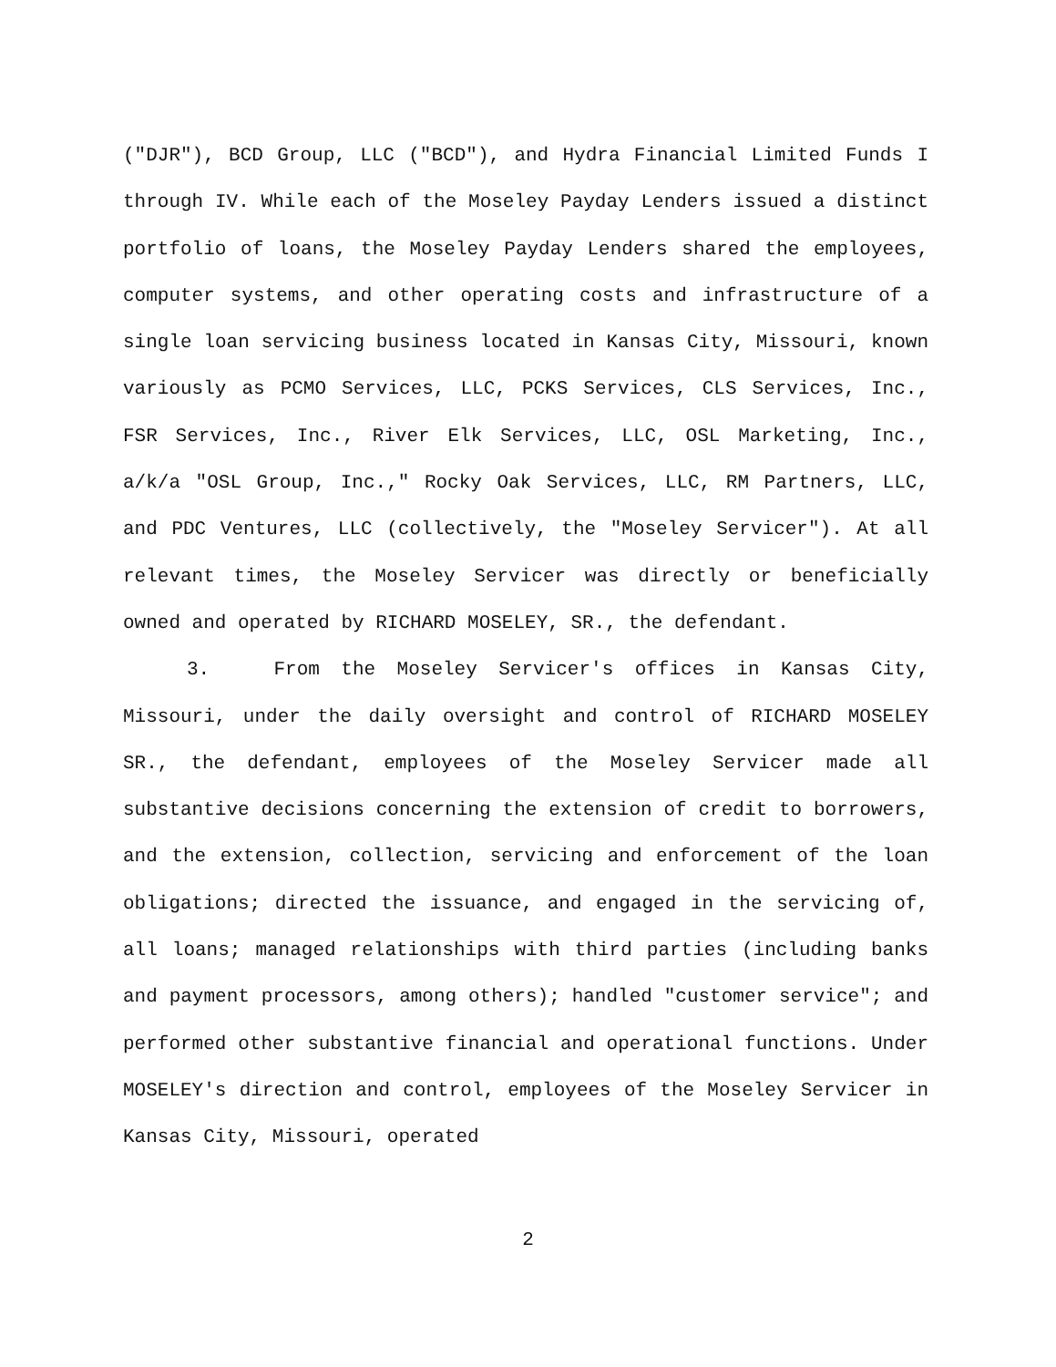("DJR"), BCD Group, LLC ("BCD"), and Hydra Financial Limited Funds I through IV. While each of the Moseley Payday Lenders issued a distinct portfolio of loans, the Moseley Payday Lenders shared the employees, computer systems, and other operating costs and infrastructure of a single loan servicing business located in Kansas City, Missouri, known variously as PCMO Services, LLC, PCKS Services, CLS Services, Inc., FSR Services, Inc., River Elk Services, LLC, OSL Marketing, Inc., a/k/a "OSL Group, Inc.," Rocky Oak Services, LLC, RM Partners, LLC, and PDC Ventures, LLC (collectively, the "Moseley Servicer"). At all relevant times, the Moseley Servicer was directly or beneficially owned and operated by RICHARD MOSELEY, SR., the defendant.
3. From the Moseley Servicer's offices in Kansas City, Missouri, under the daily oversight and control of RICHARD MOSELEY SR., the defendant, employees of the Moseley Servicer made all substantive decisions concerning the extension of credit to borrowers, and the extension, collection, servicing and enforcement of the loan obligations; directed the issuance, and engaged in the servicing of, all loans; managed relationships with third parties (including banks and payment processors, among others); handled "customer service"; and performed other substantive financial and operational functions. Under MOSELEY's direction and control, employees of the Moseley Servicer in Kansas City, Missouri, operated
2